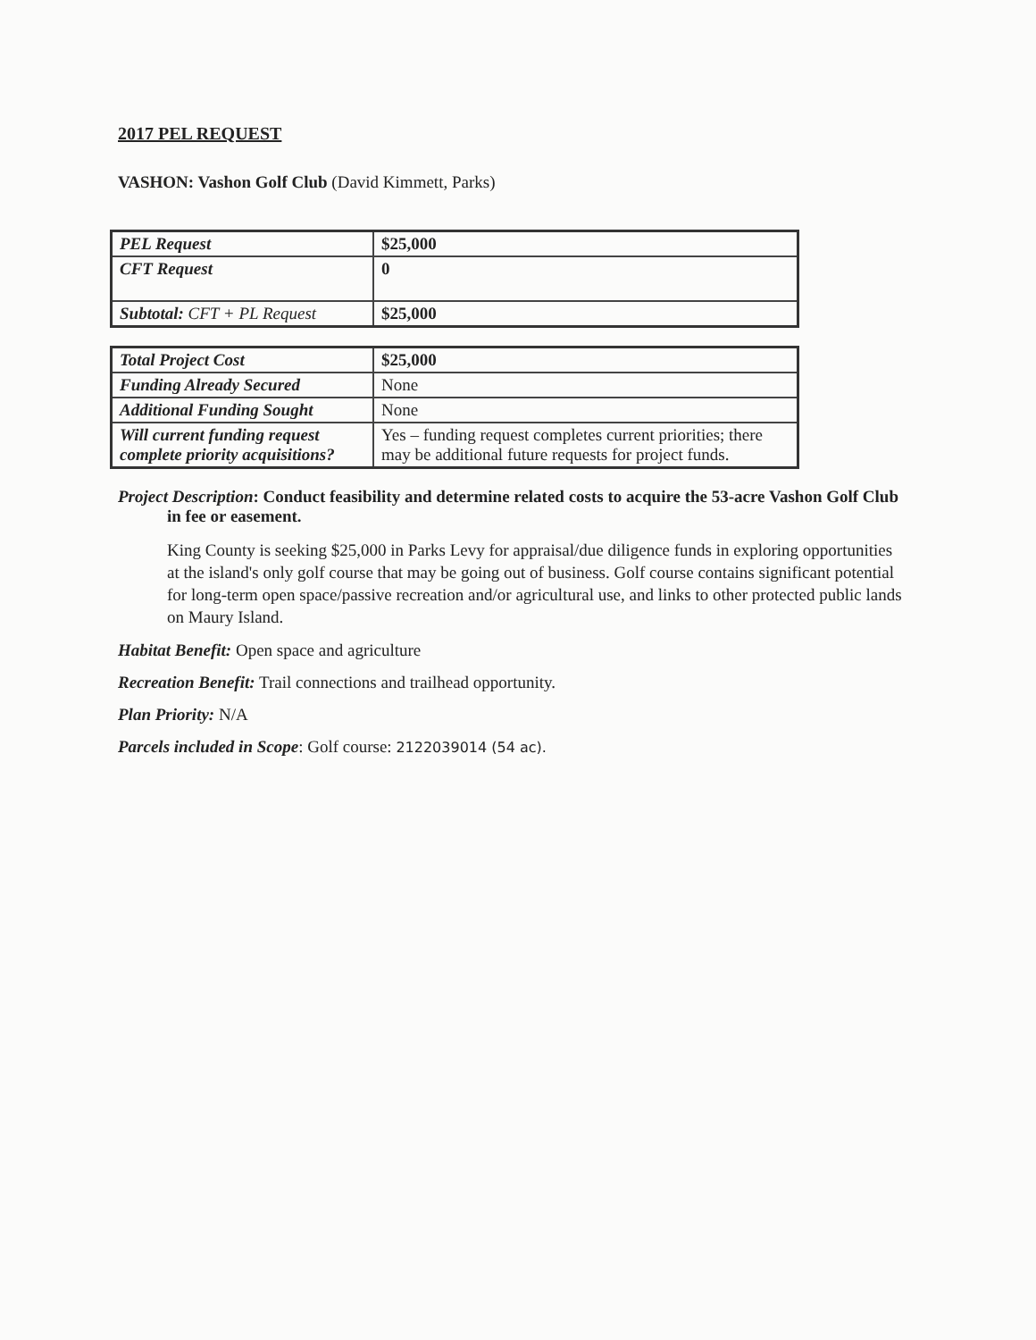2017 PEL REQUEST
VASHON: Vashon Golf Club (David Kimmett, Parks)
| PEL Request | $25,000 |
| CFT Request | 0 |
| Subtotal: CFT + PL Request | $25,000 |
| Total Project Cost | $25,000 |
| Funding Already Secured | None |
| Additional Funding Sought | None |
| Will current funding request complete priority acquisitions? | Yes – funding request completes current priorities; there may be additional future requests for project funds. |
Project Description: Conduct feasibility and determine related costs to acquire the 53-acre Vashon Golf Club in fee or easement.
King County is seeking $25,000 in Parks Levy for appraisal/due diligence funds in exploring opportunities at the island's only golf course that may be going out of business. Golf course contains significant potential for long-term open space/passive recreation and/or agricultural use, and links to other protected public lands on Maury Island.
Habitat Benefit: Open space and agriculture
Recreation Benefit: Trail connections and trailhead opportunity.
Plan Priority: N/A
Parcels included in Scope: Golf course: 2122039014 (54 ac).